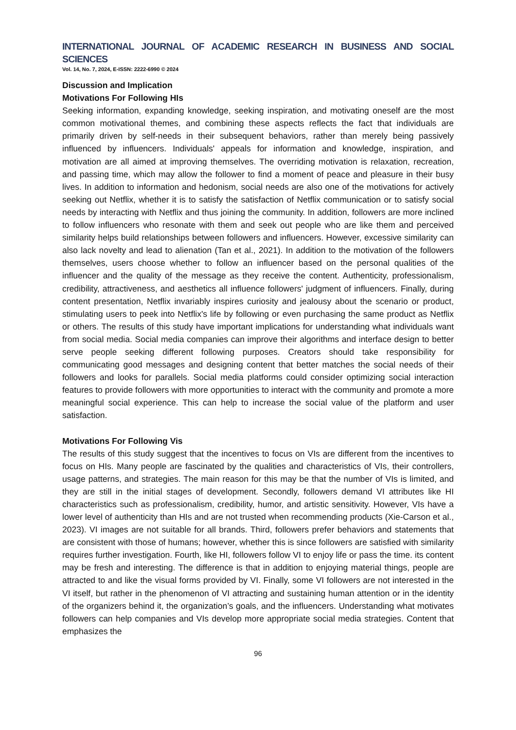INTERNATIONAL JOURNAL OF ACADEMIC RESEARCH IN BUSINESS AND SOCIAL SCIENCES
Vol. 14, No. 7, 2024, E-ISSN: 2222-6990 © 2024
Discussion and Implication
Motivations For Following HIs
Seeking information, expanding knowledge, seeking inspiration, and motivating oneself are the most common motivational themes, and combining these aspects reflects the fact that individuals are primarily driven by self-needs in their subsequent behaviors, rather than merely being passively influenced by influencers. Individuals' appeals for information and knowledge, inspiration, and motivation are all aimed at improving themselves. The overriding motivation is relaxation, recreation, and passing time, which may allow the follower to find a moment of peace and pleasure in their busy lives. In addition to information and hedonism, social needs are also one of the motivations for actively seeking out Netflix, whether it is to satisfy the satisfaction of Netflix communication or to satisfy social needs by interacting with Netflix and thus joining the community. In addition, followers are more inclined to follow influencers who resonate with them and seek out people who are like them and perceived similarity helps build relationships between followers and influencers. However, excessive similarity can also lack novelty and lead to alienation (Tan et al., 2021). In addition to the motivation of the followers themselves, users choose whether to follow an influencer based on the personal qualities of the influencer and the quality of the message as they receive the content. Authenticity, professionalism, credibility, attractiveness, and aesthetics all influence followers' judgment of influencers. Finally, during content presentation, Netflix invariably inspires curiosity and jealousy about the scenario or product, stimulating users to peek into Netflix's life by following or even purchasing the same product as Netflix or others. The results of this study have important implications for understanding what individuals want from social media. Social media companies can improve their algorithms and interface design to better serve people seeking different following purposes. Creators should take responsibility for communicating good messages and designing content that better matches the social needs of their followers and looks for parallels. Social media platforms could consider optimizing social interaction features to provide followers with more opportunities to interact with the community and promote a more meaningful social experience. This can help to increase the social value of the platform and user satisfaction.
Motivations For Following Vis
The results of this study suggest that the incentives to focus on VIs are different from the incentives to focus on HIs. Many people are fascinated by the qualities and characteristics of VIs, their controllers, usage patterns, and strategies. The main reason for this may be that the number of VIs is limited, and they are still in the initial stages of development. Secondly, followers demand VI attributes like HI characteristics such as professionalism, credibility, humor, and artistic sensitivity. However, VIs have a lower level of authenticity than HIs and are not trusted when recommending products (Xie-Carson et al., 2023). VI images are not suitable for all brands. Third, followers prefer behaviors and statements that are consistent with those of humans; however, whether this is since followers are satisfied with similarity requires further investigation. Fourth, like HI, followers follow VI to enjoy life or pass the time. its content may be fresh and interesting. The difference is that in addition to enjoying material things, people are attracted to and like the visual forms provided by VI. Finally, some VI followers are not interested in the VI itself, but rather in the phenomenon of VI attracting and sustaining human attention or in the identity of the organizers behind it, the organization’s goals, and the influencers. Understanding what motivates followers can help companies and VIs develop more appropriate social media strategies. Content that emphasizes the
96